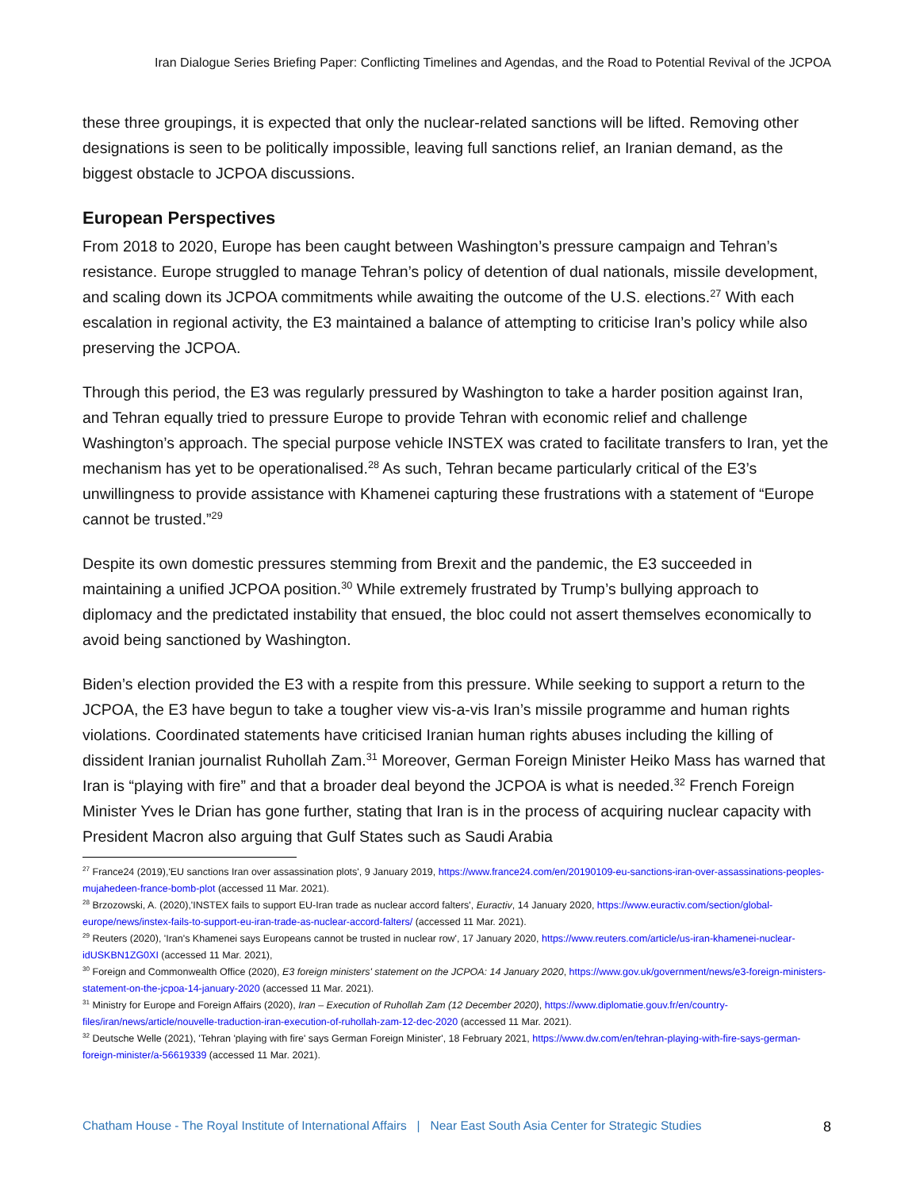Iran Dialogue Series Briefing Paper: Conflicting Timelines and Agendas, and the Road to Potential Revival of the JCPOA
these three groupings, it is expected that only the nuclear-related sanctions will be lifted. Removing other designations is seen to be politically impossible, leaving full sanctions relief, an Iranian demand, as the biggest obstacle to JCPOA discussions.
European Perspectives
From 2018 to 2020, Europe has been caught between Washington’s pressure campaign and Tehran’s resistance. Europe struggled to manage Tehran’s policy of detention of dual nationals, missile development, and scaling down its JCPOA commitments while awaiting the outcome of the U.S. elections.<sup>27</sup> With each escalation in regional activity, the E3 maintained a balance of attempting to criticise Iran’s policy while also preserving the JCPOA.
Through this period, the E3 was regularly pressured by Washington to take a harder position against Iran, and Tehran equally tried to pressure Europe to provide Tehran with economic relief and challenge Washington’s approach. The special purpose vehicle INSTEX was crated to facilitate transfers to Iran, yet the mechanism has yet to be operationalised.<sup>28</sup> As such, Tehran became particularly critical of the E3’s unwillingness to provide assistance with Khamenei capturing these frustrations with a statement of “Europe cannot be trusted.”<sup>29</sup>
Despite its own domestic pressures stemming from Brexit and the pandemic, the E3 succeeded in maintaining a unified JCPOA position.<sup>30</sup> While extremely frustrated by Trump’s bullying approach to diplomacy and the predictated instability that ensued, the bloc could not assert themselves economically to avoid being sanctioned by Washington.
Biden’s election provided the E3 with a respite from this pressure. While seeking to support a return to the JCPOA, the E3 have begun to take a tougher view vis-a-vis Iran’s missile programme and human rights violations. Coordinated statements have criticised Iranian human rights abuses including the killing of dissident Iranian journalist Ruhollah Zam.<sup>31</sup> Moreover, German Foreign Minister Heiko Mass has warned that Iran is “playing with fire” and that a broader deal beyond the JCPOA is what is needed.<sup>32</sup> French Foreign Minister Yves le Drian has gone further, stating that Iran is in the process of acquiring nuclear capacity with President Macron also arguing that Gulf States such as Saudi Arabia
<sup>27</sup> France24 (2019),'EU sanctions Iran over assassination plots', 9 January 2019, https://www.france24.com/en/20190109-eu-sanctions-iran-over-assassinations-peoples-mujahedeen-france-bomb-plot (accessed 11 Mar. 2021).
<sup>28</sup> Brzozowski, A. (2020),'INSTEX fails to support EU-Iran trade as nuclear accord falters', Euractiv, 14 January 2020, https://www.euractiv.com/section/global-europe/news/instex-fails-to-support-eu-iran-trade-as-nuclear-accord-falters/ (accessed 11 Mar. 2021).
<sup>29</sup> Reuters (2020), 'Iran's Khamenei says Europeans cannot be trusted in nuclear row', 17 January 2020, https://www.reuters.com/article/us-iran-khamenei-nuclear-idUSKBN1ZG0XI (accessed 11 Mar. 2021),
<sup>30</sup> Foreign and Commonwealth Office (2020), E3 foreign ministers' statement on the JCPOA: 14 January 2020, https://www.gov.uk/government/news/e3-foreign-ministers-statement-on-the-jcpoa-14-january-2020 (accessed 11 Mar. 2021).
<sup>31</sup> Ministry for Europe and Foreign Affairs (2020), Iran – Execution of Ruhollah Zam (12 December 2020), https://www.diplomatie.gouv.fr/en/country-files/iran/news/article/nouvelle-traduction-iran-execution-of-ruhollah-zam-12-dec-2020 (accessed 11 Mar. 2021).
<sup>32</sup> Deutsche Welle (2021), 'Tehran 'playing with fire' says German Foreign Minister', 18 February 2021, https://www.dw.com/en/tehran-playing-with-fire-says-german-foreign-minister/a-56619339 (accessed 11 Mar. 2021).
Chatham House - The Royal Institute of International Affairs | Near East South Asia Center for Strategic Studies 8